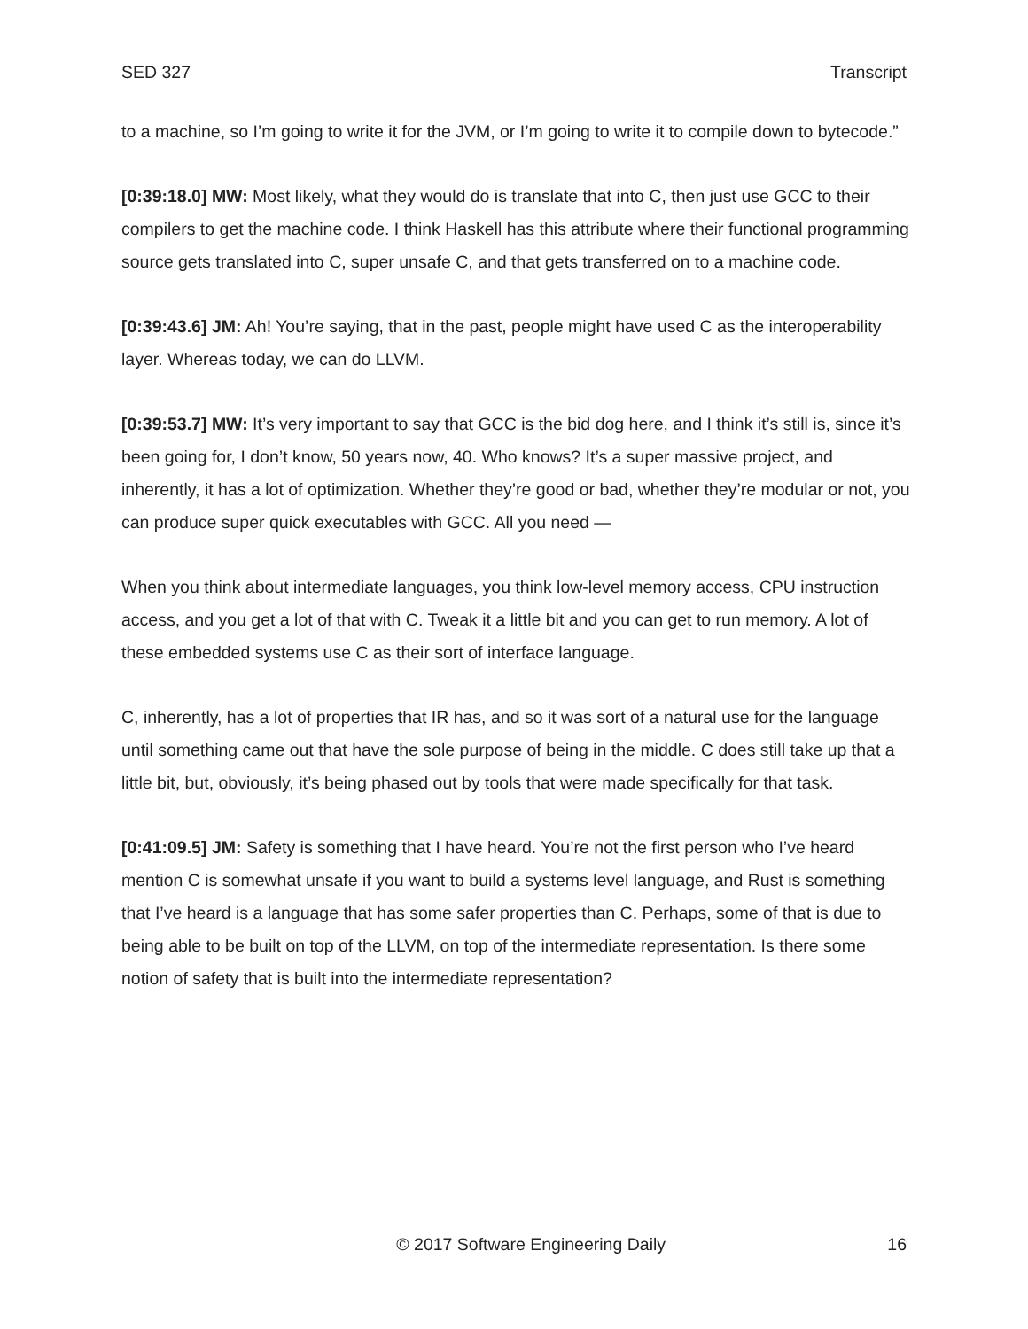SED 327 Transcript
to a machine, so I’m going to write it for the JVM, or I’m going to write it to compile down to bytecode.”
[0:39:18.0] MW: Most likely, what they would do is translate that into C, then just use GCC to their compilers to get the machine code. I think Haskell has this attribute where their functional programming source gets translated into C, super unsafe C, and that gets transferred on to a machine code.
[0:39:43.6] JM: Ah! You’re saying, that in the past, people might have used C as the interoperability layer. Whereas today, we can do LLVM.
[0:39:53.7] MW: It’s very important to say that GCC is the bid dog here, and I think it’s still is, since it’s been going for, I don’t know, 50 years now, 40. Who knows? It’s a super massive project, and inherently, it has a lot of optimization. Whether they’re good or bad, whether they’re modular or not, you can produce super quick executables with GCC. All you need —
When you think about intermediate languages, you think low-level memory access, CPU instruction access, and you get a lot of that with C. Tweak it a little bit and you can get to run memory. A lot of these embedded systems use C as their sort of interface language.
C, inherently, has a lot of properties that IR has, and so it was sort of a natural use for the language until something came out that have the sole purpose of being in the middle. C does still take up that a little bit, but, obviously, it’s being phased out by tools that were made specifically for that task.
[0:41:09.5] JM: Safety is something that I have heard. You’re not the first person who I’ve heard mention C is somewhat unsafe if you want to build a systems level language, and Rust is something that I’ve heard is a language that has some safer properties than C. Perhaps, some of that is due to being able to be built on top of the LLVM, on top of the intermediate representation. Is there some notion of safety that is built into the intermediate representation?
© 2017 Software Engineering Daily 16